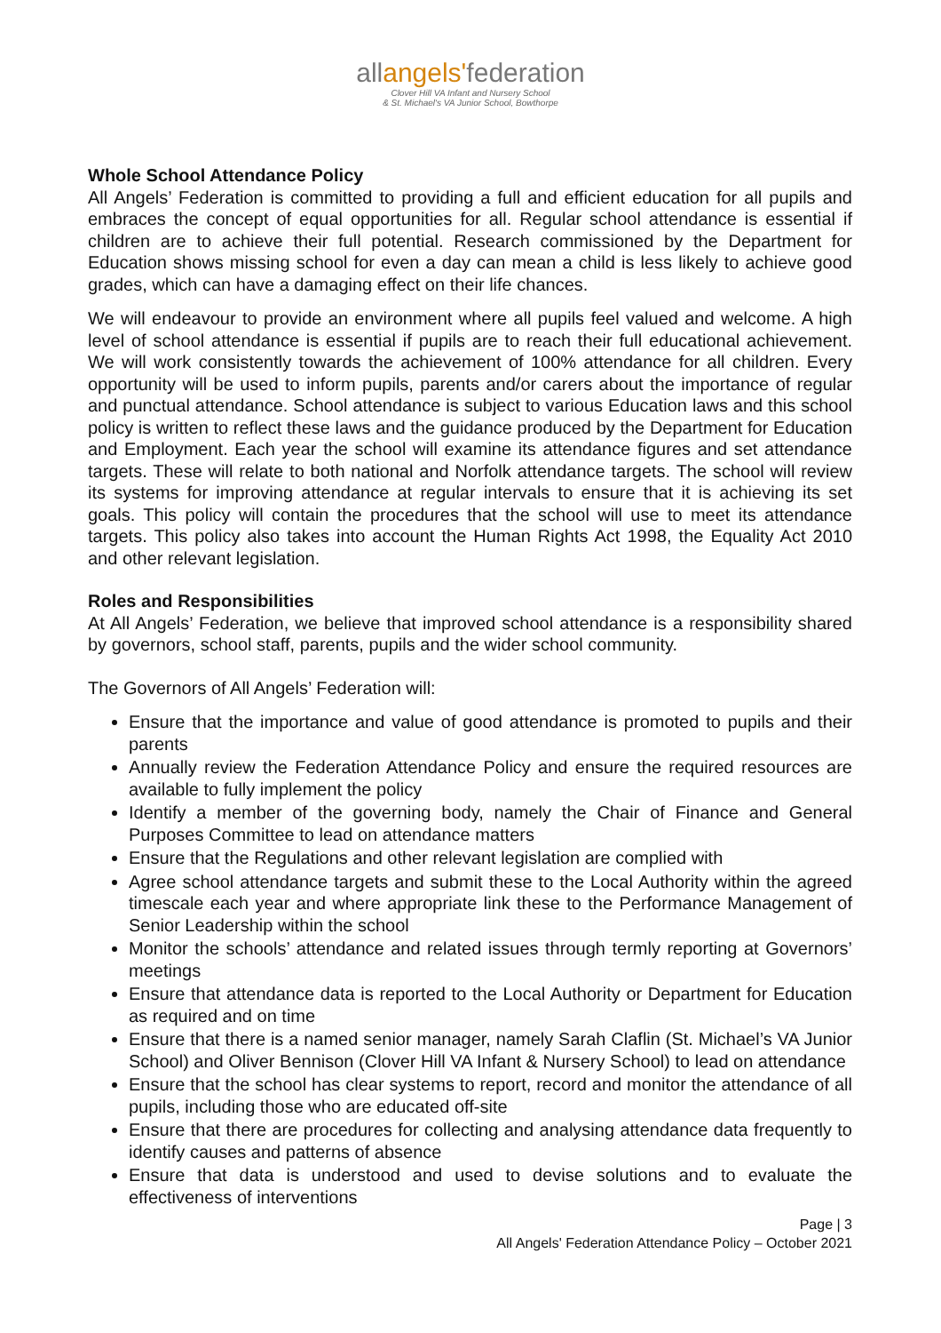allangels'federation
Clover Hill VA Infant and Nursery School
& St. Michael's VA Junior School, Bowthorpe
Whole School Attendance Policy
All Angels’ Federation is committed to providing a full and efficient education for all pupils and embraces the concept of equal opportunities for all. Regular school attendance is essential if children are to achieve their full potential. Research commissioned by the Department for Education shows missing school for even a day can mean a child is less likely to achieve good grades, which can have a damaging effect on their life chances.
We will endeavour to provide an environment where all pupils feel valued and welcome. A high level of school attendance is essential if pupils are to reach their full educational achievement. We will work consistently towards the achievement of 100% attendance for all children. Every opportunity will be used to inform pupils, parents and/or carers about the importance of regular and punctual attendance. School attendance is subject to various Education laws and this school policy is written to reflect these laws and the guidance produced by the Department for Education and Employment. Each year the school will examine its attendance figures and set attendance targets. These will relate to both national and Norfolk attendance targets. The school will review its systems for improving attendance at regular intervals to ensure that it is achieving its set goals. This policy will contain the procedures that the school will use to meet its attendance targets. This policy also takes into account the Human Rights Act 1998, the Equality Act 2010 and other relevant legislation.
Roles and Responsibilities
At All Angels’ Federation, we believe that improved school attendance is a responsibility shared by governors, school staff, parents, pupils and the wider school community.
The Governors of All Angels’ Federation will:
Ensure that the importance and value of good attendance is promoted to pupils and their parents
Annually review the Federation Attendance Policy and ensure the required resources are available to fully implement the policy
Identify a member of the governing body, namely the Chair of Finance and General Purposes Committee to lead on attendance matters
Ensure that the Regulations and other relevant legislation are complied with
Agree school attendance targets and submit these to the Local Authority within the agreed timescale each year and where appropriate link these to the Performance Management of Senior Leadership within the school
Monitor the schools’ attendance and related issues through termly reporting at Governors’ meetings
Ensure that attendance data is reported to the Local Authority or Department for Education as required and on time
Ensure that there is a named senior manager, namely Sarah Claflin (St. Michael’s VA Junior School) and Oliver Bennison (Clover Hill VA Infant & Nursery School) to lead on attendance
Ensure that the school has clear systems to report, record and monitor the attendance of all pupils, including those who are educated off-site
Ensure that there are procedures for collecting and analysing attendance data frequently to identify causes and patterns of absence
Ensure that data is understood and used to devise solutions and to evaluate the effectiveness of interventions
Page | 3
All Angels' Federation Attendance Policy – October 2021